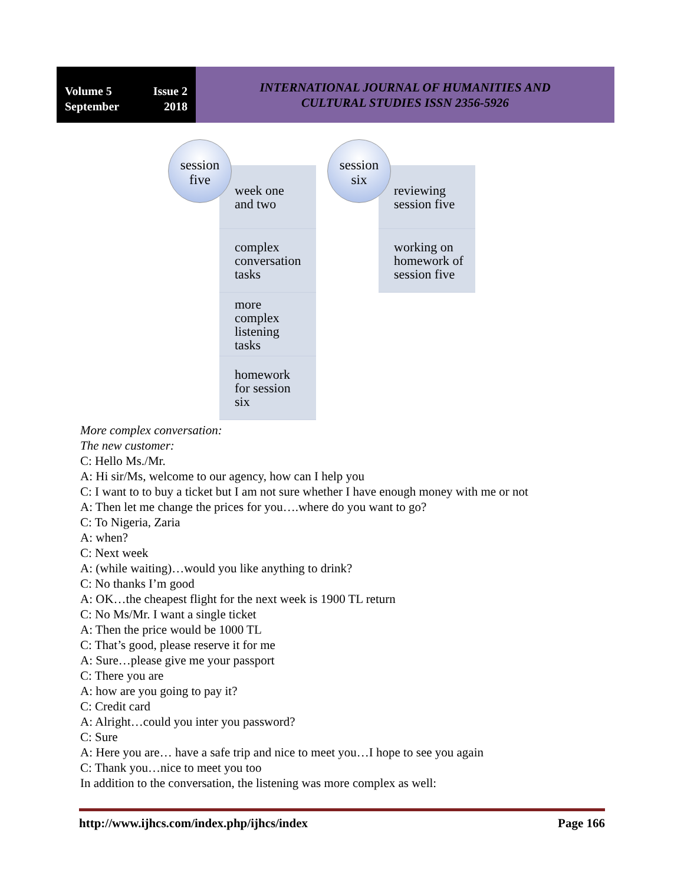Volume 5 Issue 2
September 2018
INTERNATIONAL JOURNAL OF HUMANITIES AND
CULTURAL STUDIES ISSN 2356-5926
week one
and two
complex
conversation
tasks
more
complex
listening
tasks
homework
for session
six
session
five
reviewing
session five
working on
homework of
session five
session
six
More complex conversation:
The new customer:
C: Hello Ms./Mr.
A: Hi sir/Ms, welcome to our agency, how can I help you
C: I want to to buy a ticket but I am not sure whether I have enough money with me or not
A: Then let me change the prices for you….where do you want to go?
C: To Nigeria, Zaria
A: when?
C: Next week
A: (while waiting)…would you like anything to drink?
C: No thanks I’m good
A: OK…the cheapest flight for the next week is 1900 TL return
C: No Ms/Mr. I want a single ticket
A: Then the price would be 1000 TL
C: That’s good, please reserve it for me
A: Sure…please give me your passport
C: There you are
A: how are you going to pay it?
C: Credit card
A: Alright…could you inter you password?
C: Sure
A: Here you are… have a safe trip and nice to meet you…I hope to see you again
C: Thank you…nice to meet you too
In addition to the conversation, the listening was more complex as well:
http://www.ijhcs.com/index.php/ijhcs/index Page 166